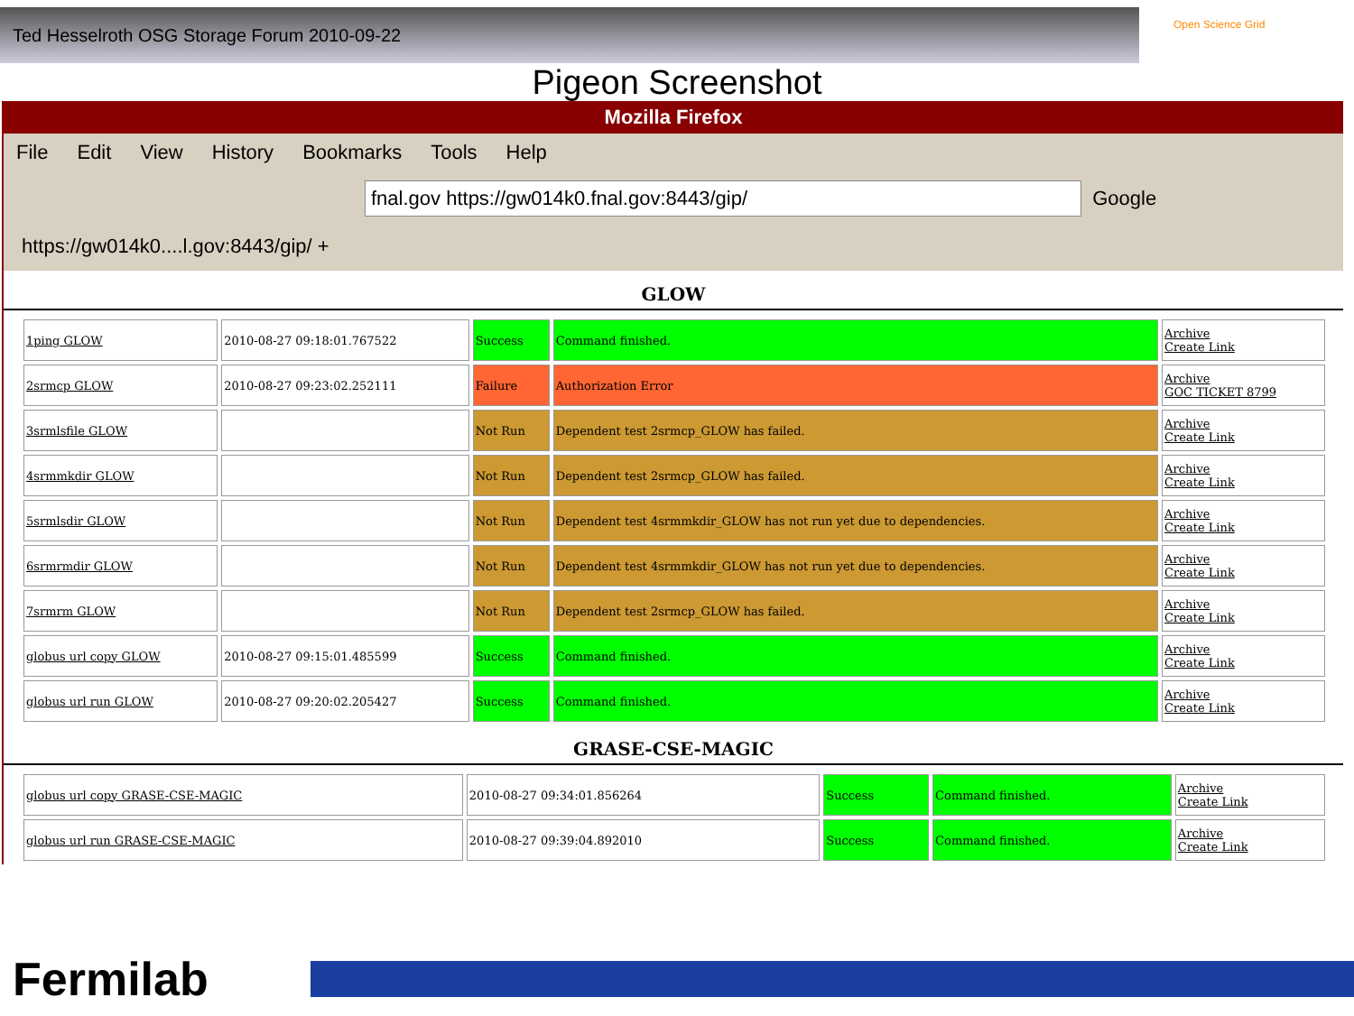Ted Hesselroth OSG Storage Forum 2010-09-22
Open Science Grid
Pigeon Screenshot
Mozilla Firefox
File Edit View History Bookmarks Tools Help
fnal.gov https://gw014k0.fnal.gov:8443/gip/
Google
https://gw014k0....l.gov:8443/gip/ +
GLOW
| 1ping GLOW | 2010-08-27 09:18:01.767522 | Success | Command finished. | Archive Create Link |
| 2srmcp GLOW | 2010-08-27 09:23:02.252111 | Failure | Authorization Error | Archive GOC TICKET 8799 |
| 3srmlsfile GLOW | | Not Run | Dependent test 2srmcp_GLOW has failed. | Archive Create Link |
| 4srmmkdir GLOW | | Not Run | Dependent test 2srmcp_GLOW has failed. | Archive Create Link |
| 5srmlsdir GLOW | | Not Run | Dependent test 4srmmkdir_GLOW has not run yet due to dependencies. | Archive Create Link |
| 6srmrmdir GLOW | | Not Run | Dependent test 4srmmkdir_GLOW has not run yet due to dependencies. | Archive Create Link |
| 7srmrm GLOW | | Not Run | Dependent test 2srmcp_GLOW has failed. | Archive Create Link |
| globus url copy GLOW | 2010-08-27 09:15:01.485599 | Success | Command finished. | Archive Create Link |
| globus url run GLOW | 2010-08-27 09:20:02.205427 | Success | Command finished. | Archive Create Link |
GRASE-CSE-MAGIC
| globus url copy GRASE-CSE-MAGIC | 2010-08-27 09:34:01.856264 | Success | Command finished. | Archive Create Link |
| globus url run GRASE-CSE-MAGIC | 2010-08-27 09:39:04.892010 | Success | Command finished. | Archive Create Link |
Fermilab